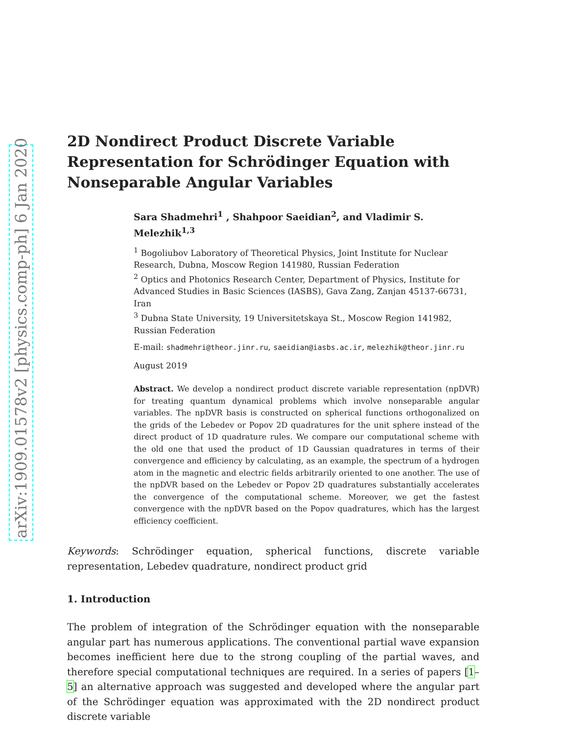arXiv:1909.01578v2 [physics.comp-ph] 6 Jan 2020
2D Nondirect Product Discrete Variable Representation for Schrödinger Equation with Nonseparable Angular Variables
Sara Shadmehri<sup>1</sup> , Shahpoor Saeidian<sup>2</sup>, and Vladimir S. Melezhik<sup>1,3</sup>
<sup>1</sup> Bogoliubov Laboratory of Theoretical Physics, Joint Institute for Nuclear Research, Dubna, Moscow Region 141980, Russian Federation
<sup>2</sup> Optics and Photonics Research Center, Department of Physics, Institute for Advanced Studies in Basic Sciences (IASBS), Gava Zang, Zanjan 45137-66731, Iran
<sup>3</sup> Dubna State University, 19 Universitetskaya St., Moscow Region 141982, Russian Federation
E-mail: shadmehri@theor.jinr.ru, saeidian@iasbs.ac.ir, melezhik@theor.jinr.ru
August 2019
Abstract. We develop a nondirect product discrete variable representation (npDVR) for treating quantum dynamical problems which involve nonseparable angular variables. The npDVR basis is constructed on spherical functions orthogonalized on the grids of the Lebedev or Popov 2D quadratures for the unit sphere instead of the direct product of 1D quadrature rules. We compare our computational scheme with the old one that used the product of 1D Gaussian quadratures in terms of their convergence and efficiency by calculating, as an example, the spectrum of a hydrogen atom in the magnetic and electric fields arbitrarily oriented to one another. The use of the npDVR based on the Lebedev or Popov 2D quadratures substantially accelerates the convergence of the computational scheme. Moreover, we get the fastest convergence with the npDVR based on the Popov quadratures, which has the largest efficiency coefficient.
Keywords: Schrödinger equation, spherical functions, discrete variable representation, Lebedev quadrature, nondirect product grid
1. Introduction
The problem of integration of the Schrödinger equation with the nonseparable angular part has numerous applications. The conventional partial wave expansion becomes inefficient here due to the strong coupling of the partial waves, and therefore special computational techniques are required. In a series of papers [1–5] an alternative approach was suggested and developed where the angular part of the Schrödinger equation was approximated with the 2D nondirect product discrete variable